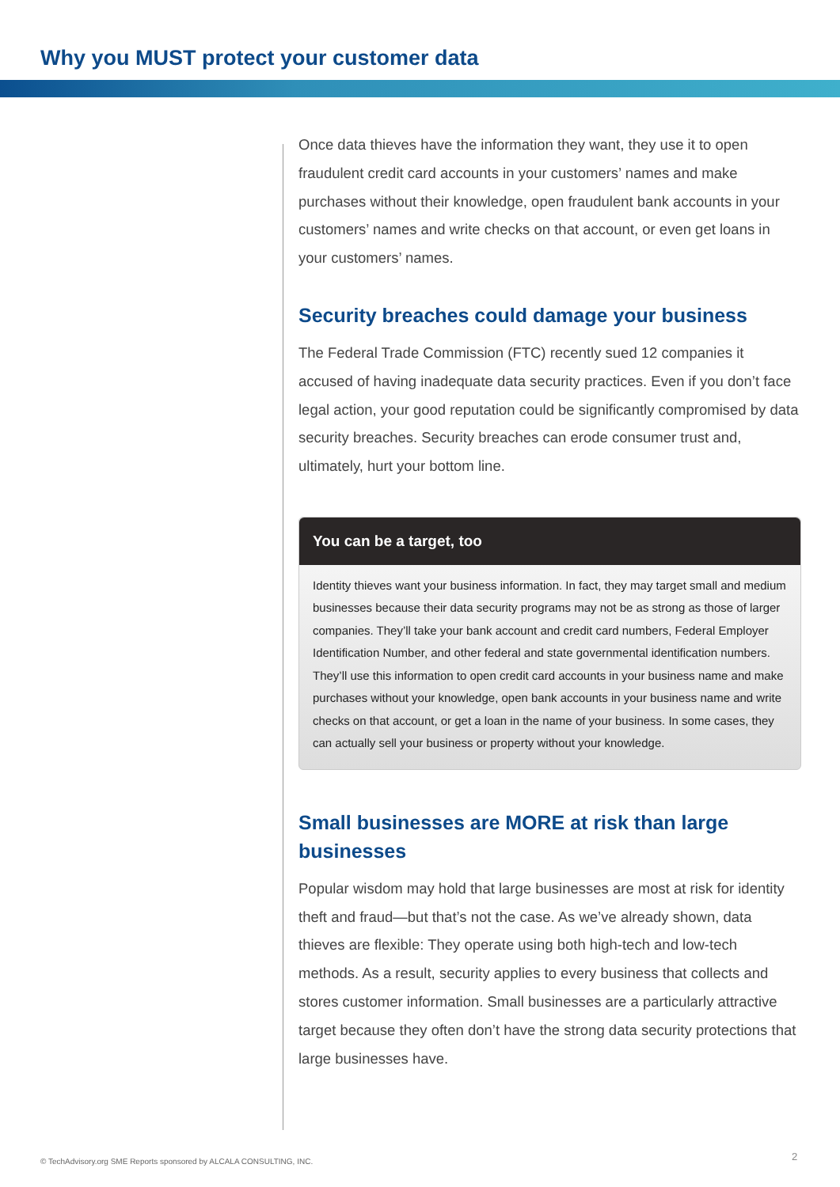Why you MUST protect your customer data
Once data thieves have the information they want, they use it to open fraudulent credit card accounts in your customers’ names and make purchases without their knowledge, open fraudulent bank accounts in your customers’ names and write checks on that account, or even get loans in your customers’ names.
Security breaches could damage your business
The Federal Trade Commission (FTC) recently sued 12 companies it accused of having inadequate data security practices. Even if you don’t face legal action, your good reputation could be significantly compromised by data security breaches. Security breaches can erode consumer trust and, ultimately, hurt your bottom line.
You can be a target, too
Identity thieves want your business information. In fact, they may target small and medium businesses because their data security programs may not be as strong as those of larger companies. They’ll take your bank account and credit card numbers, Federal Employer Identification Number, and other federal and state governmental identification numbers. They’ll use this information to open credit card accounts in your business name and make purchases without your knowledge, open bank accounts in your business name and write checks on that account, or get a loan in the name of your business. In some cases, they can actually sell your business or property without your knowledge.
Small businesses are MORE at risk than large businesses
Popular wisdom may hold that large businesses are most at risk for identity theft and fraud—but that’s not the case. As we’ve already shown, data thieves are flexible: They operate using both high-tech and low-tech methods. As a result, security applies to every business that collects and stores customer information. Small businesses are a particularly attractive target because they often don’t have the strong data security protections that large businesses have.
© TechAdvisory.org SME Reports sponsored by ALCALA CONSULTING, INC.
2